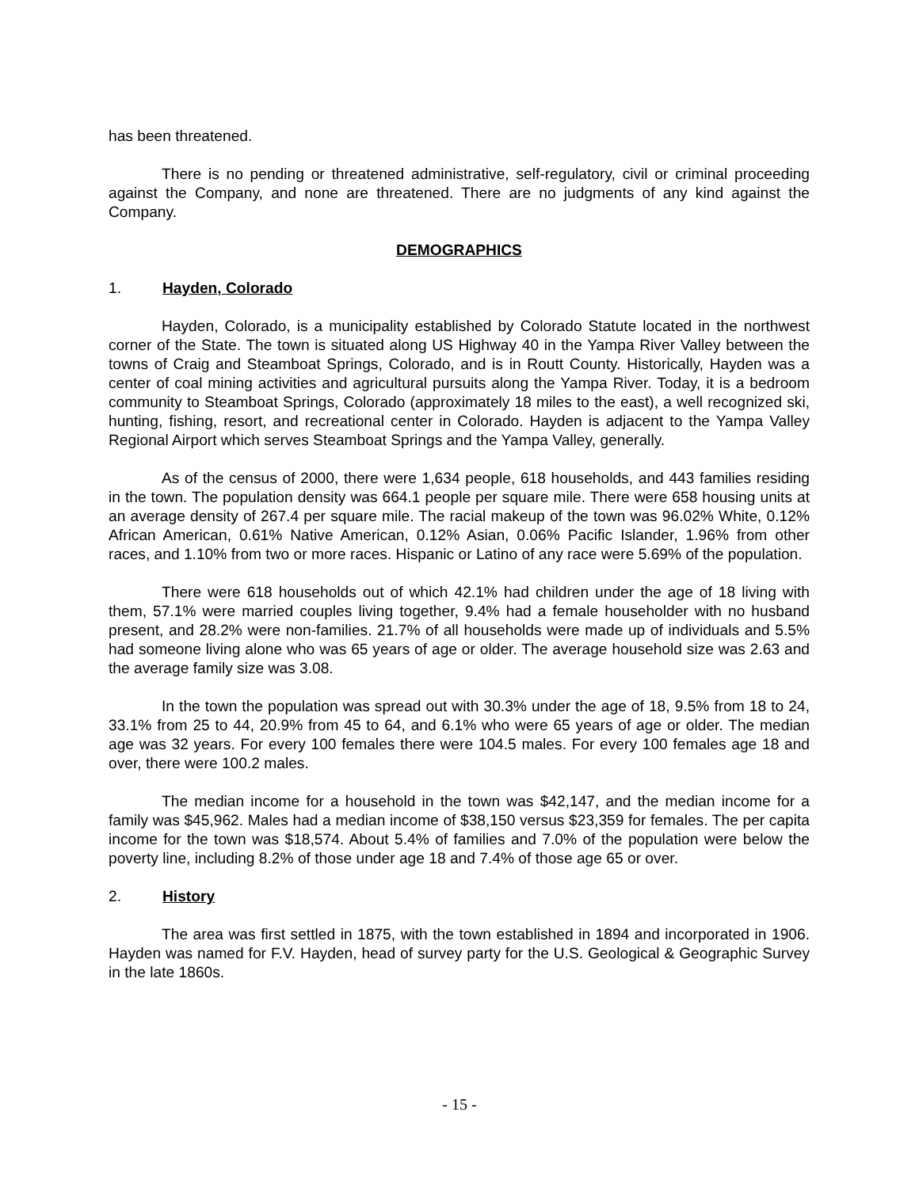has been threatened.
There is no pending or threatened administrative, self-regulatory, civil or criminal proceeding against the Company, and none are threatened. There are no judgments of any kind against the Company.
DEMOGRAPHICS
1. Hayden, Colorado
Hayden, Colorado, is a municipality established by Colorado Statute located in the northwest corner of the State. The town is situated along US Highway 40 in the Yampa River Valley between the towns of Craig and Steamboat Springs, Colorado, and is in Routt County. Historically, Hayden was a center of coal mining activities and agricultural pursuits along the Yampa River. Today, it is a bedroom community to Steamboat Springs, Colorado (approximately 18 miles to the east), a well recognized ski, hunting, fishing, resort, and recreational center in Colorado. Hayden is adjacent to the Yampa Valley Regional Airport which serves Steamboat Springs and the Yampa Valley, generally.
As of the census of 2000, there were 1,634 people, 618 households, and 443 families residing in the town. The population density was 664.1 people per square mile. There were 658 housing units at an average density of 267.4 per square mile. The racial makeup of the town was 96.02% White, 0.12% African American, 0.61% Native American, 0.12% Asian, 0.06% Pacific Islander, 1.96% from other races, and 1.10% from two or more races. Hispanic or Latino of any race were 5.69% of the population.
There were 618 households out of which 42.1% had children under the age of 18 living with them, 57.1% were married couples living together, 9.4% had a female householder with no husband present, and 28.2% were non-families. 21.7% of all households were made up of individuals and 5.5% had someone living alone who was 65 years of age or older. The average household size was 2.63 and the average family size was 3.08.
In the town the population was spread out with 30.3% under the age of 18, 9.5% from 18 to 24, 33.1% from 25 to 44, 20.9% from 45 to 64, and 6.1% who were 65 years of age or older. The median age was 32 years. For every 100 females there were 104.5 males. For every 100 females age 18 and over, there were 100.2 males.
The median income for a household in the town was $42,147, and the median income for a family was $45,962. Males had a median income of $38,150 versus $23,359 for females. The per capita income for the town was $18,574. About 5.4% of families and 7.0% of the population were below the poverty line, including 8.2% of those under age 18 and 7.4% of those age 65 or over.
2. History
The area was first settled in 1875, with the town established in 1894 and incorporated in 1906. Hayden was named for F.V. Hayden, head of survey party for the U.S. Geological & Geographic Survey in the late 1860s.
- 15 -